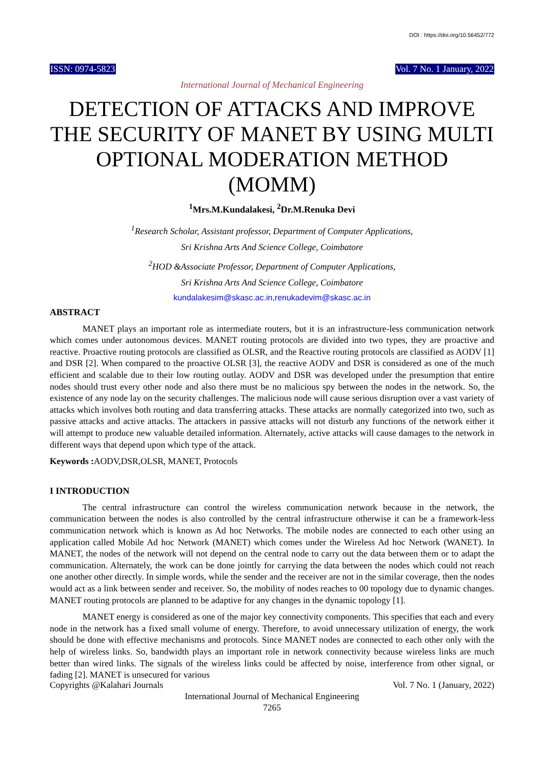DOI : https://doi.org/10.56452/772
ISSN: 0974-5823 Vol. 7 No. 1 January, 2022
International Journal of Mechanical Engineering
DETECTION OF ATTACKS AND IMPROVE THE SECURITY OF MANET BY USING MULTI OPTIONAL MODERATION METHOD (MOMM)
<sup>1</sup> Mrs.M.Kundalakesi, <sup>2</sup>Dr.M.Renuka Devi
<sup>1</sup> Research Scholar, Assistant professor, Department of Computer Applications,
Sri Krishna Arts And Science College, Coimbatore
<sup>2</sup>HOD &Associate Professor, Department of Computer Applications,
Sri Krishna Arts And Science College, Coimbatore
kundalakesim@skasc.ac.in,renukadevim@skasc.ac.in
ABSTRACT
MANET plays an important role as intermediate routers, but it is an infrastructure-less communication network which comes under autonomous devices. MANET routing protocols are divided into two types, they are proactive and reactive. Proactive routing protocols are classified as OLSR, and the Reactive routing protocols are classified as AODV [1] and DSR [2]. When compared to the proactive OLSR [3], the reactive AODV and DSR is considered as one of the much efficient and scalable due to their low routing outlay. AODV and DSR was developed under the presumption that entire nodes should trust every other node and also there must be no malicious spy between the nodes in the network. So, the existence of any node lay on the security challenges. The malicious node will cause serious disruption over a vast variety of attacks which involves both routing and data transferring attacks. These attacks are normally categorized into two, such as passive attacks and active attacks. The attackers in passive attacks will not disturb any functions of the network either it will attempt to produce new valuable detailed information. Alternately, active attacks will cause damages to the network in different ways that depend upon which type of the attack.
Keywords : AODV,DSR,OLSR, MANET, Protocols
I INTRODUCTION
The central infrastructure can control the wireless communication network because in the network, the communication between the nodes is also controlled by the central infrastructure otherwise it can be a framework-less communication network which is known as Ad hoc Networks. The mobile nodes are connected to each other using an application called Mobile Ad hoc Network (MANET) which comes under the Wireless Ad hoc Network (WANET). In MANET, the nodes of the network will not depend on the central node to carry out the data between them or to adapt the communication. Alternately, the work can be done jointly for carrying the data between the nodes which could not reach one another other directly. In simple words, while the sender and the receiver are not in the similar coverage, then the nodes would act as a link between sender and receiver. So, the mobility of nodes reaches to 00 topology due to dynamic changes. MANET routing protocols are planned to be adaptive for any changes in the dynamic topology [1].
MANET energy is considered as one of the major key connectivity components. This specifies that each and every node in the network has a fixed small volume of energy. Therefore, to avoid unnecessary utilization of energy, the work should be done with effective mechanisms and protocols. Since MANET nodes are connected to each other only with the help of wireless links. So, bandwidth plays an important role in network connectivity because wireless links are much better than wired links. The signals of the wireless links could be affected by noise, interference from other signal, or fading [2]. MANET is unsecured for various
Copyrights @Kalahari Journals Vol. 7 No. 1 (January, 2022)
International Journal of Mechanical Engineering
7265